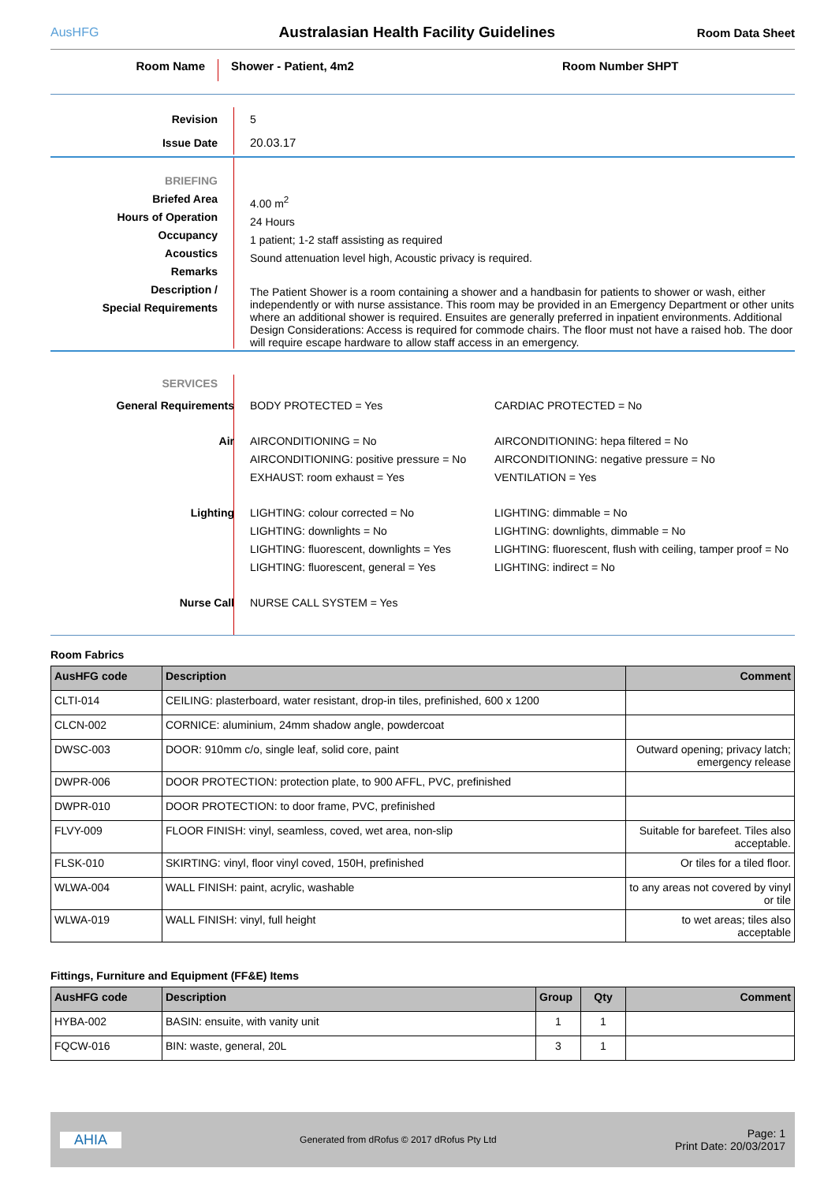AusHFG
Australasian Health Facility Guidelines
Room Data Sheet
Room Name
Shower - Patient, 4m2 Room Number SHPT
Revision
Issue Date
5
20.03.17
BRIEFING
Briefed Area
Hours of Operation
Occupancy
Acoustics
Remarks
Description /
Special Requirements
4.00 m<sup>2</sup>
24 Hours
1 patient; 1-2 staff assisting as required
Sound attenuation level high, Acoustic privacy is required.
The Patient Shower is a room containing a shower and a handbasin for patients to shower or wash, either independently or with nurse assistance. This room may be provided in an Emergency Department or other units where an additional shower is required. Ensuites are generally preferred in inpatient environments. Additional Design Considerations: Access is required for commode chairs. The floor must not have a raised hob. The door will require escape hardware to allow staff access in an emergency.
SERVICES General Requirements BODY PROTECTED = Yes CARDIAC PROTECTED = No
Air AIRCONDITIONING = No AIRCONDITIONING: hepa filtered = No
AIRCONDITIONING: positive pressure = No
AIRCONDITIONING: negative pressure = No
EXHAUST: room exhaust = Yes VENTILATION = Yes
Lighting LIGHTING: colour corrected = No LIGHTING: dimmable = No
LIGHTING: downlights = No LIGHTING: downlights, dimmable = No
LIGHTING: fluorescent, downlights = Yes
LIGHTING: fluorescent, flush with ceiling, tamper proof = No
LIGHTING: fluorescent, general = Yes LIGHTING: indirect = No
Nurse Call NURSE CALL SYSTEM = Yes
Room Fabrics
| AusHFG code | Description | Comment |
| --- | --- | --- |
| CLTI-014 | CEILING: plasterboard, water resistant, drop-in tiles, prefinished, 600 x 1200 | |
| CLCN-002 | CORNICE: aluminium, 24mm shadow angle, powdercoat | |
| DWSC-003 | DOOR: 910mm c/o, single leaf, solid core, paint | Outward opening; privacy latch; emergency release |
| DWPR-006 | DOOR PROTECTION: protection plate, to 900 AFFL, PVC, prefinished | |
| DWPR-010 | DOOR PROTECTION: to door frame, PVC, prefinished | |
| FLVY-009 | FLOOR FINISH: vinyl, seamless, coved, wet area, non-slip | Suitable for barefeet. Tiles also acceptable. |
| FLSK-010 | SKIRTING: vinyl, floor vinyl coved, 150H, prefinished | Or tiles for a tiled floor. |
| WLWA-004 | WALL FINISH: paint, acrylic, washable | to any areas not covered by vinyl or tile |
| WLWA-019 | WALL FINISH: vinyl, full height | to wet areas; tiles also acceptable |
Fittings, Furniture and Equipment (FF&E) Items
| AusHFG code | Description | Group | Qty | Comment |
| --- | --- | --- | --- | --- |
| HYBA-002 | BASIN: ensuite, with vanity unit | 1 | 1 | |
| FQCW-016 | BIN: waste, general, 20L | 3 | 1 | |
AHIA
Generated from dRofus © 2017 dRofus Pty Ltd
Page: 1
Print Date: 20/03/2017